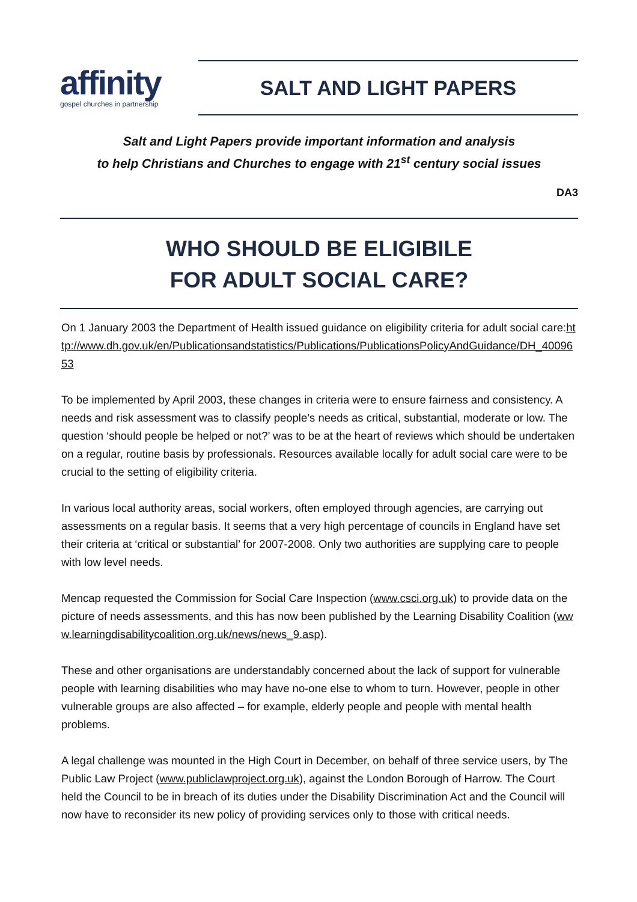affinity
gospel churches in partnership
SALT AND LIGHT PAPERS
Salt and Light Papers provide important information and analysis
to help Christians and Churches to engage with 21<sup>st</sup> century social issues
DA3
WHO SHOULD BE ELIGIBILE
FOR ADULT SOCIAL CARE?
On 1 January 2003 the Department of Health issued guidance on eligibility criteria for adult social care:http://www.dh.gov.uk/en/Publicationsandstatistics/Publications/PublicationsPolicyAndGuidance/DH_4009653
To be implemented by April 2003, these changes in criteria were to ensure fairness and consistency. A needs and risk assessment was to classify people’s needs as critical, substantial, moderate or low. The question ‘should people be helped or not?’ was to be at the heart of reviews which should be undertaken on a regular, routine basis by professionals. Resources available locally for adult social care were to be crucial to the setting of eligibility criteria.
In various local authority areas, social workers, often employed through agencies, are carrying out assessments on a regular basis. It seems that a very high percentage of councils in England have set their criteria at ‘critical or substantial’ for 2007-2008. Only two authorities are supplying care to people with low level needs.
Mencap requested the Commission for Social Care Inspection (www.csci.org.uk) to provide data on the picture of needs assessments, and this has now been published by the Learning Disability Coalition (www.learningdisabilitycoalition.org.uk/news/news_9.asp).
These and other organisations are understandably concerned about the lack of support for vulnerable people with learning disabilities who may have no-one else to whom to turn. However, people in other vulnerable groups are also affected – for example, elderly people and people with mental health problems.
A legal challenge was mounted in the High Court in December, on behalf of three service users, by The Public Law Project (www.publiclawproject.org.uk), against the London Borough of Harrow. The Court held the Council to be in breach of its duties under the Disability Discrimination Act and the Council will now have to reconsider its new policy of providing services only to those with critical needs.